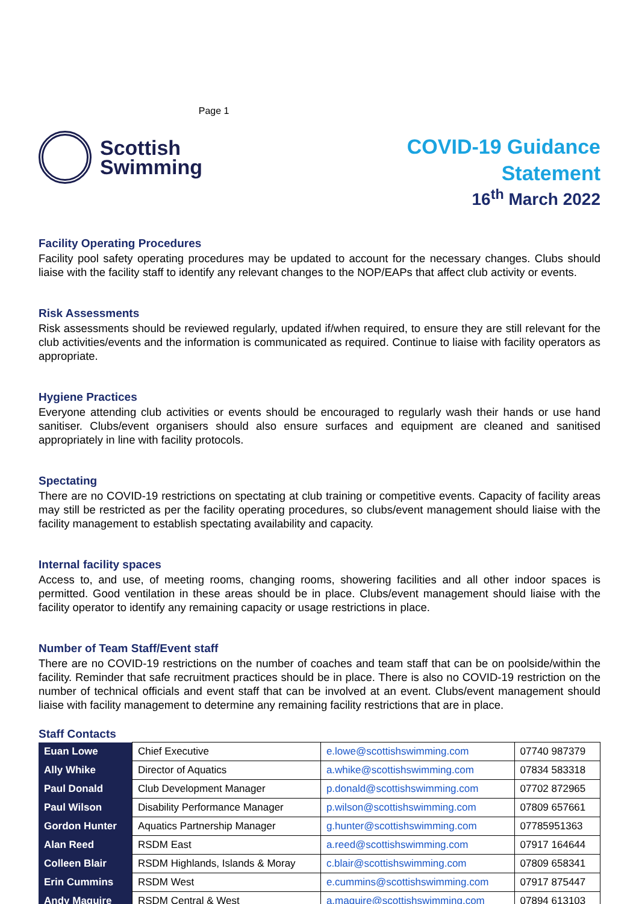Scottish
Swimming
Page 1
COVID-19 Guidance
Statement
16<sup>th</sup> March 2022
Facility Operating Procedures
Facility pool safety operating procedures may be updated to account for the necessary changes. Clubs should liaise with the facility staff to identify any relevant changes to the NOP/EAPs that affect club activity or events.
Risk Assessments
Risk assessments should be reviewed regularly, updated if/when required, to ensure they are still relevant for the club activities/events and the information is communicated as required. Continue to liaise with facility operators as appropriate.
Hygiene Practices
Everyone attending club activities or events should be encouraged to regularly wash their hands or use hand sanitiser. Clubs/event organisers should also ensure surfaces and equipment are cleaned and sanitised appropriately in line with facility protocols.
Spectating
There are no COVID-19 restrictions on spectating at club training or competitive events. Capacity of facility areas may still be restricted as per the facility operating procedures, so clubs/event management should liaise with the facility management to establish spectating availability and capacity.
Internal facility spaces
Access to, and use, of meeting rooms, changing rooms, showering facilities and all other indoor spaces is permitted. Good ventilation in these areas should be in place. Clubs/event management should liaise with the facility operator to identify any remaining capacity or usage restrictions in place.
Number of Team Staff/Event staff
There are no COVID-19 restrictions on the number of coaches and team staff that can be on poolside/within the facility. Reminder that safe recruitment practices should be in place. There is also no COVID-19 restriction on the number of technical officials and event staff that can be involved at an event. Clubs/event management should liaise with facility management to determine any remaining facility restrictions that are in place.
Staff Contacts
| Euan Lowe | Chief Executive | e.lowe@scottishswimming.com | 07740 987379 |
| Ally Whike | Director of Aquatics | a.whike@scottishswimming.com | 07834 583318 |
| Paul Donald | Club Development Manager | p.donald@scottishswimming.com | 07702 872965 |
| Paul Wilson | Disability Performance Manager | p.wilson@scottishswimming.com | 07809 657661 |
| Gordon Hunter | Aquatics Partnership Manager | g.hunter@scottishswimming.com | 07785951363 |
| Alan Reed | RSDM East | a.reed@scottishswimming.com | 07917 164644 |
| Colleen Blair | RSDM Highlands, Islands & Moray | c.blair@scottishswimming.com | 07809 658341 |
| Erin Cummins | RSDM West | e.cummins@scottishswimming.com | 07917 875447 |
| Andy Maguire | RSDM Central & West | a.maguire@scottishswimming.com | 07894 613103 |